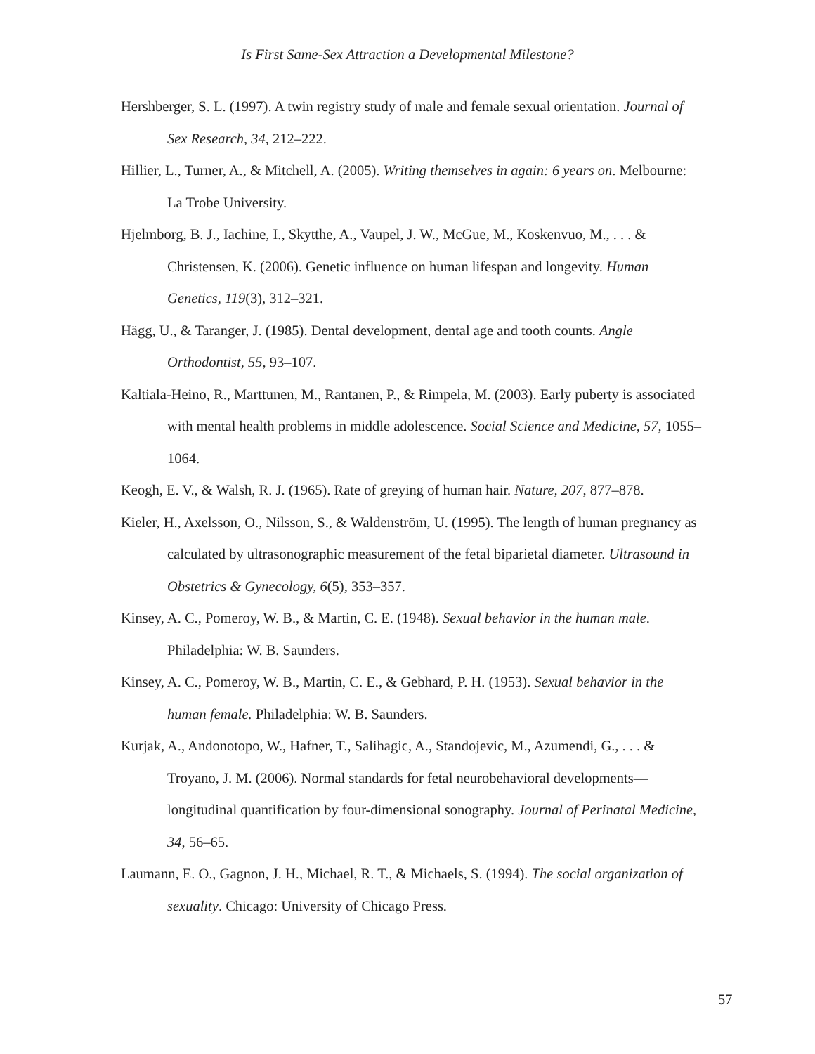Is First Same-Sex Attraction a Developmental Milestone?
Hershberger, S. L. (1997). A twin registry study of male and female sexual orientation. Journal of Sex Research, 34, 212–222.
Hillier, L., Turner, A., & Mitchell, A. (2005). Writing themselves in again: 6 years on. Melbourne: La Trobe University.
Hjelmborg, B. J., Iachine, I., Skytthe, A., Vaupel, J. W., McGue, M., Koskenvuo, M., . . . & Christensen, K. (2006). Genetic influence on human lifespan and longevity. Human Genetics, 119(3), 312–321.
Hägg, U., & Taranger, J. (1985). Dental development, dental age and tooth counts. Angle Orthodontist, 55, 93–107.
Kaltiala-Heino, R., Marttunen, M., Rantanen, P., & Rimpela, M. (2003). Early puberty is associated with mental health problems in middle adolescence. Social Science and Medicine, 57, 1055–1064.
Keogh, E. V., & Walsh, R. J. (1965). Rate of greying of human hair. Nature, 207, 877–878.
Kieler, H., Axelsson, O., Nilsson, S., & Waldenström, U. (1995). The length of human pregnancy as calculated by ultrasonographic measurement of the fetal biparietal diameter. Ultrasound in Obstetrics & Gynecology, 6(5), 353–357.
Kinsey, A. C., Pomeroy, W. B., & Martin, C. E. (1948). Sexual behavior in the human male. Philadelphia: W. B. Saunders.
Kinsey, A. C., Pomeroy, W. B., Martin, C. E., & Gebhard, P. H. (1953). Sexual behavior in the human female. Philadelphia: W. B. Saunders.
Kurjak, A., Andonotopo, W., Hafner, T., Salihagic, A., Standojevic, M., Azumendi, G., . . . & Troyano, J. M. (2006). Normal standards for fetal neurobehavioral developments—longitudinal quantification by four-dimensional sonography. Journal of Perinatal Medicine, 34, 56–65.
Laumann, E. O., Gagnon, J. H., Michael, R. T., & Michaels, S. (1994). The social organization of sexuality. Chicago: University of Chicago Press.
57